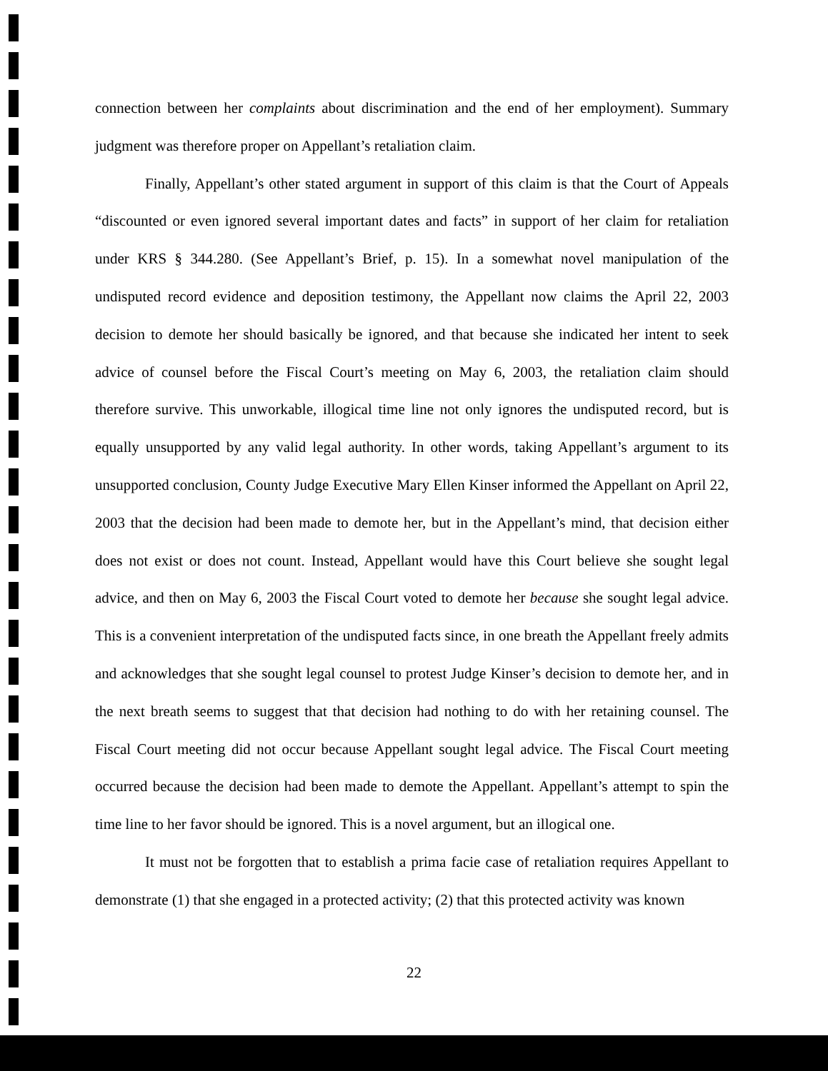connection between her complaints about discrimination and the end of her employment). Summary judgment was therefore proper on Appellant’s retaliation claim.
Finally, Appellant’s other stated argument in support of this claim is that the Court of Appeals “discounted or even ignored several important dates and facts” in support of her claim for retaliation under KRS § 344.280. (See Appellant’s Brief, p. 15). In a somewhat novel manipulation of the undisputed record evidence and deposition testimony, the Appellant now claims the April 22, 2003 decision to demote her should basically be ignored, and that because she indicated her intent to seek advice of counsel before the Fiscal Court’s meeting on May 6, 2003, the retaliation claim should therefore survive. This unworkable, illogical time line not only ignores the undisputed record, but is equally unsupported by any valid legal authority. In other words, taking Appellant’s argument to its unsupported conclusion, County Judge Executive Mary Ellen Kinser informed the Appellant on April 22, 2003 that the decision had been made to demote her, but in the Appellant’s mind, that decision either does not exist or does not count. Instead, Appellant would have this Court believe she sought legal advice, and then on May 6, 2003 the Fiscal Court voted to demote her because she sought legal advice. This is a convenient interpretation of the undisputed facts since, in one breath the Appellant freely admits and acknowledges that she sought legal counsel to protest Judge Kinser’s decision to demote her, and in the next breath seems to suggest that that decision had nothing to do with her retaining counsel. The Fiscal Court meeting did not occur because Appellant sought legal advice. The Fiscal Court meeting occurred because the decision had been made to demote the Appellant. Appellant’s attempt to spin the time line to her favor should be ignored. This is a novel argument, but an illogical one.
It must not be forgotten that to establish a prima facie case of retaliation requires Appellant to demonstrate (1) that she engaged in a protected activity; (2) that this protected activity was known
22